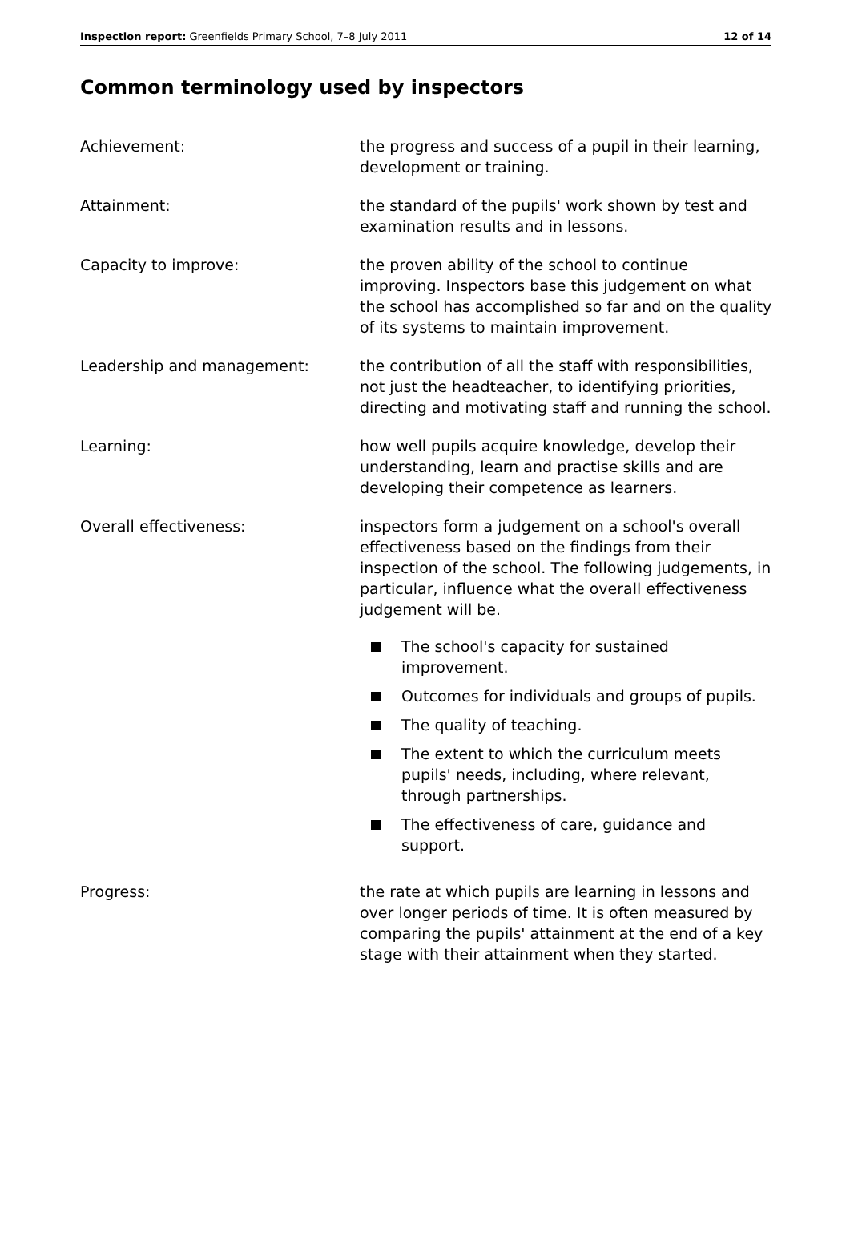Inspection report: Greenfields Primary School, 7–8 July 2011
12 of 14
Common terminology used by inspectors
Achievement: the progress and success of a pupil in their learning, development or training.
Attainment: the standard of the pupils' work shown by test and examination results and in lessons.
Capacity to improve: the proven ability of the school to continue improving. Inspectors base this judgement on what the school has accomplished so far and on the quality of its systems to maintain improvement.
Leadership and management: the contribution of all the staff with responsibilities, not just the headteacher, to identifying priorities, directing and motivating staff and running the school.
Learning: how well pupils acquire knowledge, develop their understanding, learn and practise skills and are developing their competence as learners.
Overall effectiveness: inspectors form a judgement on a school's overall effectiveness based on the findings from their inspection of the school. The following judgements, in particular, influence what the overall effectiveness judgement will be.
The school's capacity for sustained improvement.
Outcomes for individuals and groups of pupils.
The quality of teaching.
The extent to which the curriculum meets pupils' needs, including, where relevant, through partnerships.
The effectiveness of care, guidance and support.
Progress: the rate at which pupils are learning in lessons and over longer periods of time. It is often measured by comparing the pupils' attainment at the end of a key stage with their attainment when they started.